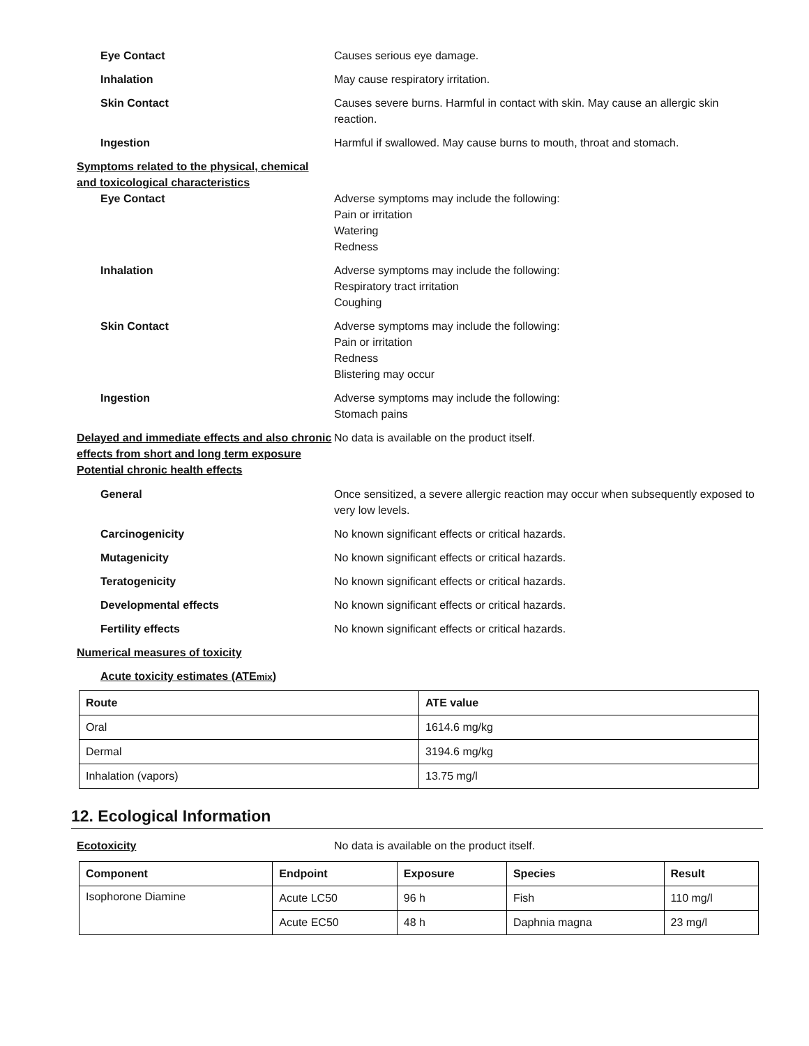Eye Contact Causes serious eye damage.
Inhalation May cause respiratory irritation.
Skin Contact Causes severe burns. Harmful in contact with skin. May cause an allergic skin reaction.
Ingestion Harmful if swallowed. May cause burns to mouth, throat and stomach.
Symptoms related to the physical, chemical
and toxicological characteristics
Eye Contact Adverse symptoms may include the following:
Pain or irritation
Watering
Redness
Inhalation Adverse symptoms may include the following:
Respiratory tract irritation
Coughing
Skin Contact Adverse symptoms may include the following:
Pain or irritation
Redness
Blistering may occur
Ingestion Adverse symptoms may include the following:
Stomach pains
Delayed and immediate effects and also chronic effects from short and long term exposure
No data is available on the product itself.
Potential chronic health effects
General Once sensitized, a severe allergic reaction may occur when subsequently exposed to very low levels.
Carcinogenicity No known significant effects or critical hazards.
Mutagenicity No known significant effects or critical hazards.
Teratogenicity No known significant effects or critical hazards.
Developmental effects No known significant effects or critical hazards.
Fertility effects No known significant effects or critical hazards.
Numerical measures of toxicity
Acute toxicity estimates (ATEmix)
| Route | ATE value |
| --- | --- |
| Oral | 1614.6 mg/kg |
| Dermal | 3194.6 mg/kg |
| Inhalation (vapors) | 13.75 mg/l |
12. Ecological Information
Ecotoxicity
No data is available on the product itself.
| Component | Endpoint | Exposure | Species | Result |
| --- | --- | --- | --- | --- |
| Isophorone Diamine | Acute LC50 | 96 h | Fish | 110 mg/l |
| | Acute EC50 | 48 h | Daphnia magna | 23 mg/l |